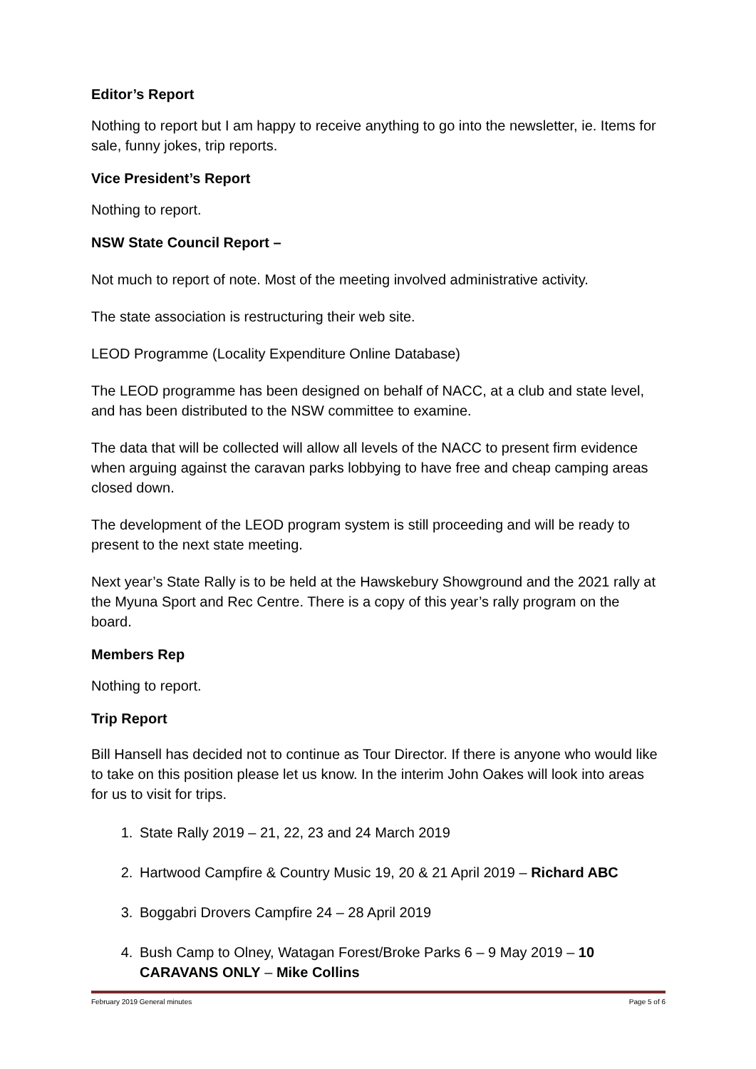Editor’s Report
Nothing to report but I am happy to receive anything to go into the newsletter, ie. Items for sale, funny jokes, trip reports.
Vice President’s Report
Nothing to report.
NSW State Council Report –
Not much to report of note. Most of the meeting involved administrative activity.
The state association is restructuring their web site.
LEOD Programme (Locality Expenditure Online Database)
The LEOD programme has been designed on behalf of NACC, at a club and state level, and has been distributed to the NSW committee to examine.
The data that will be collected will allow all levels of the NACC to present firm evidence when arguing against the caravan parks lobbying to have free and cheap camping areas closed down.
The development of the LEOD program system is still proceeding and will be ready to present to the next state meeting.
Next year’s State Rally is to be held at the Hawskebury Showground and the 2021 rally at the Myuna Sport and Rec Centre. There is a copy of this year’s rally program on the board.
Members Rep
Nothing to report.
Trip Report
Bill Hansell has decided not to continue as Tour Director. If there is anyone who would like to take on this position please let us know. In the interim John Oakes will look into areas for us to visit for trips.
1. State Rally 2019 – 21, 22, 23 and 24 March 2019
2. Hartwood Campfire & Country Music 19, 20 & 21 April 2019 – Richard ABC
3. Boggabri Drovers Campfire 24 – 28 April 2019
4. Bush Camp to Olney, Watagan Forest/Broke Parks 6 – 9 May 2019 – 10 CARAVANS ONLY – Mike Collins
February 2019 General minutes Page 5 of 6